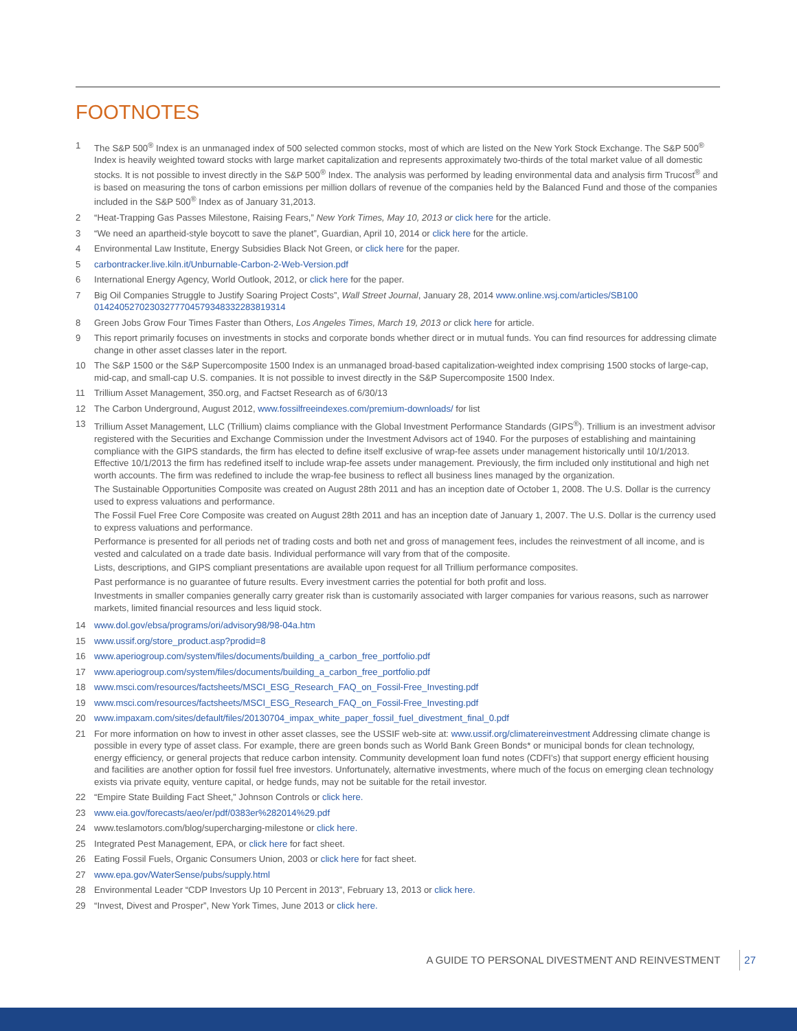FOOTNOTES
1 The S&P 500<sup>®</sup> Index is an unmanaged index of 500 selected common stocks, most of which are listed on the New York Stock Exchange. The S&P 500<sup>®</sup> Index is heavily weighted toward stocks with large market capitalization and represents approximately two-thirds of the total market value of all domestic stocks. It is not possible to invest directly in the S&P 500<sup>®</sup> Index. The analysis was performed by leading environmental data and analysis firm Trucost<sup>®</sup> and is based on measuring the tons of carbon emissions per million dollars of revenue of the companies held by the Balanced Fund and those of the companies included in the S&P 500<sup>®</sup> Index as of January 31,2013.
2 “Heat-Trapping Gas Passes Milestone, Raising Fears,” New York Times, May 10, 2013 or click here for the article.
3 “We need an apartheid-style boycott to save the planet”, Guardian, April 10, 2014 or click here for the article.
4 Environmental Law Institute, Energy Subsidies Black Not Green, or click here for the paper.
5 carbontracker.live.kiln.it/Unburnable-Carbon-2-Web-Version.pdf
6 International Energy Agency, World Outlook, 2012, or click here for the paper.
7 Big Oil Companies Struggle to Justify Soaring Project Costs”, Wall Street Journal, January 28, 2014 www.online.wsj.com/articles/SB100 01424052702303277704579348332283819314
8 Green Jobs Grow Four Times Faster than Others, Los Angeles Times, March 19, 2013 or click here for article.
9 This report primarily focuses on investments in stocks and corporate bonds whether direct or in mutual funds. You can find resources for addressing climate change in other asset classes later in the report.
10 The S&P 1500 or the S&P Supercomposite 1500 Index is an unmanaged broad-based capitalization-weighted index comprising 1500 stocks of large-cap, mid-cap, and small-cap U.S. companies. It is not possible to invest directly in the S&P Supercomposite 1500 Index.
11 Trillium Asset Management, 350.org, and Factset Research as of 6/30/13
12 The Carbon Underground, August 2012, www.fossilfreeindexes.com/premium-downloads/ for list
13 Trillium Asset Management, LLC (Trillium) claims compliance with the Global Investment Performance Standards (GIPS<sup>®</sup>). Trillium is an investment advisor registered with the Securities and Exchange Commission under the Investment Advisors act of 1940. For the purposes of establishing and maintaining compliance with the GIPS standards, the firm has elected to define itself exclusive of wrap-fee assets under management historically until 10/1/2013. Effective 10/1/2013 the firm has redefined itself to include wrap-fee assets under management. Previously, the firm included only institutional and high net worth accounts. The firm was redefined to include the wrap-fee business to reflect all business lines managed by the organization.
The Sustainable Opportunities Composite was created on August 28th 2011 and has an inception date of October 1, 2008. The U.S. Dollar is the currency used to express valuations and performance.
The Fossil Fuel Free Core Composite was created on August 28th 2011 and has an inception date of January 1, 2007. The U.S. Dollar is the currency used to express valuations and performance.
Performance is presented for all periods net of trading costs and both net and gross of management fees, includes the reinvestment of all income, and is vested and calculated on a trade date basis. Individual performance will vary from that of the composite.
Lists, descriptions, and GIPS compliant presentations are available upon request for all Trillium performance composites.
Past performance is no guarantee of future results. Every investment carries the potential for both profit and loss.
Investments in smaller companies generally carry greater risk than is customarily associated with larger companies for various reasons, such as narrower markets, limited financial resources and less liquid stock.
14 www.dol.gov/ebsa/programs/ori/advisory98/98-04a.htm
15 www.ussif.org/store_product.asp?prodid=8
16 www.aperiogroup.com/system/files/documents/building_a_carbon_free_portfolio.pdf
17 www.aperiogroup.com/system/files/documents/building_a_carbon_free_portfolio.pdf
18 www.msci.com/resources/factsheets/MSCI_ESG_Research_FAQ_on_Fossil-Free_Investing.pdf
19 www.msci.com/resources/factsheets/MSCI_ESG_Research_FAQ_on_Fossil-Free_Investing.pdf
20 www.impaxam.com/sites/default/files/20130704_impax_white_paper_fossil_fuel_divestment_final_0.pdf
21 For more information on how to invest in other asset classes, see the USSIF web-site at: www.ussif.org/climatereinvestment Addressing climate change is possible in every type of asset class. For example, there are green bonds such as World Bank Green Bonds* or municipal bonds for clean technology, energy efficiency, or general projects that reduce carbon intensity. Community development loan fund notes (CDFI’s) that support energy efficient housing and facilities are another option for fossil fuel free investors. Unfortunately, alternative investments, where much of the focus on emerging clean technology exists via private equity, venture capital, or hedge funds, may not be suitable for the retail investor.
22 “Empire State Building Fact Sheet,” Johnson Controls or click here.
23 www.eia.gov/forecasts/aeo/er/pdf/0383er%282014%29.pdf
24 www.teslamotors.com/blog/supercharging-milestone or click here.
25 Integrated Pest Management, EPA, or click here for fact sheet.
26 Eating Fossil Fuels, Organic Consumers Union, 2003 or click here for fact sheet.
27 www.epa.gov/WaterSense/pubs/supply.html
28 Environmental Leader “CDP Investors Up 10 Percent in 2013”, February 13, 2013 or click here.
29 “Invest, Divest and Prosper”, New York Times, June 2013 or click here.
A GUIDE TO PERSONAL DIVESTMENT AND REINVESTMENT 27